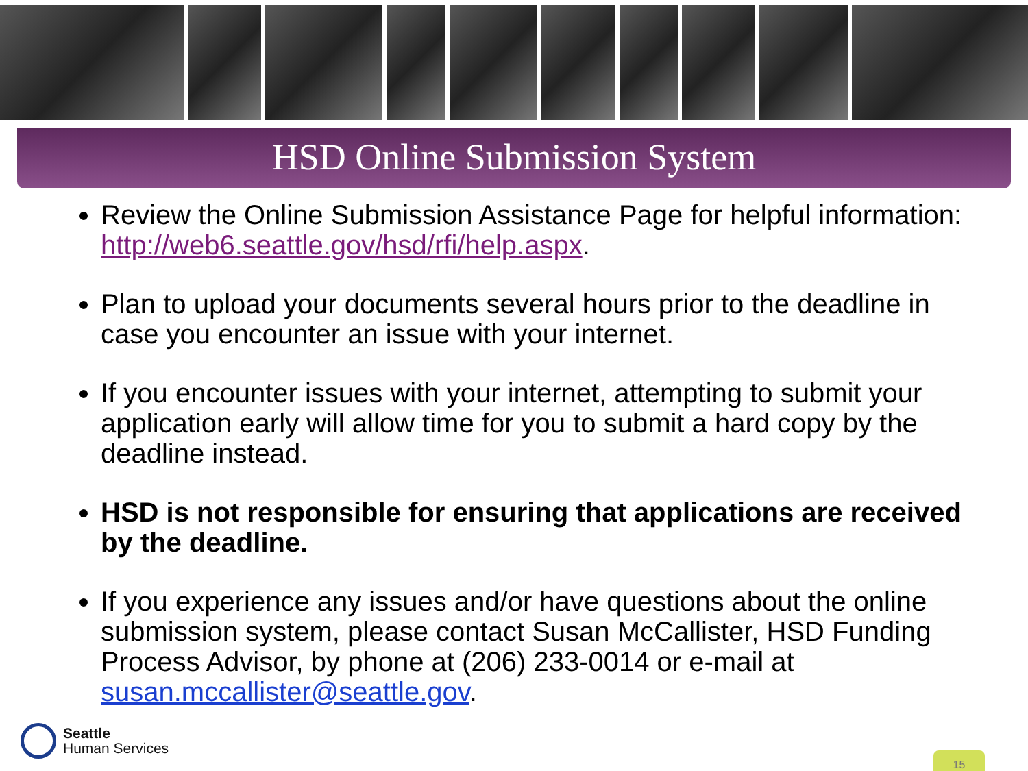HSD Online Submission System
Review the Online Submission Assistance Page for helpful information: http://web6.seattle.gov/hsd/rfi/help.aspx.
Plan to upload your documents several hours prior to the deadline in case you encounter an issue with your internet.
If you encounter issues with your internet, attempting to submit your application early will allow time for you to submit a hard copy by the deadline instead.
HSD is not responsible for ensuring that applications are received by the deadline.
If you experience any issues and/or have questions about the online submission system, please contact Susan McCallister, HSD Funding Process Advisor, by phone at (206) 233-0014 or e-mail at susan.mccallister@seattle.gov.
Seattle
Human Services
15